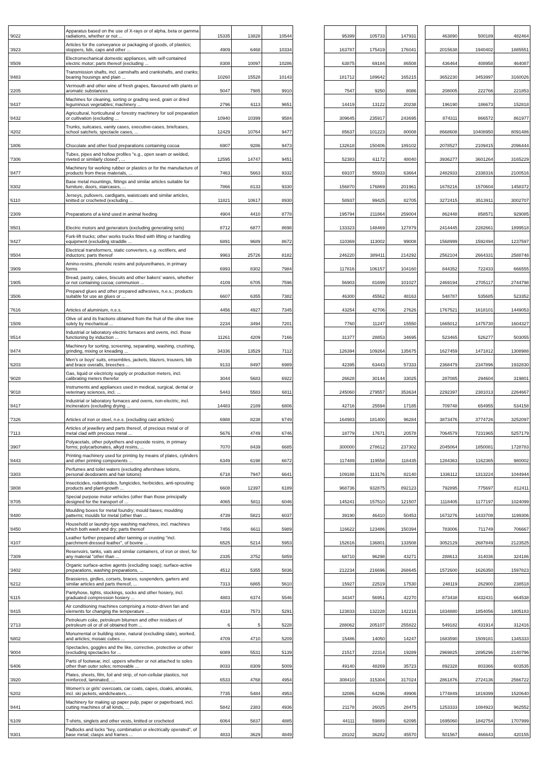| '9022 | Apparatus based on the use of X-rays or of alpha, beta or gamma radiations, whether or not ... | 15335 | 13828 | 10544 | | 95399 | 105733 | 147931 | | 463890 | 500189 | 482464 |
| '3923 | Articles for the conveyance or packaging of goods, of plastics; stoppers, lids, caps and other ... | 4909 | 6468 | 10334 | | 163787 | 175419 | 176041 | | 2015638 | 1940402 | 1885551 |
| '8509 | Electromechanical domestic appliances, with self-contained electric motor; parts thereof (excluding ... | 8308 | 10097 | 10286 | | 63875 | 69184 | 86508 | | 436464 | 408958 | 464087 |
| '8483 | Transmission shafts, incl. camshafts and crankshafts, and cranks; bearing housings and plain ... | 10260 | 15528 | 10143 | | 181712 | 189642 | 165215 | | 3652230 | 3453997 | 3160026 |
| '2205 | Vermouth and other wine of fresh grapes, flavoured with plants or aromatic substances | 5047 | 7985 | 9910 | | 7547 | 9250 | 8086 | | 208005 | 222766 | 221853 |
| '8437 | Machines for cleaning, sorting or grading seed, grain or dried leguminous vegetables; machinery ... | 2796 | 6113 | 9651 | | 14419 | 13122 | 20238 | | 196190 | 186673 | 152818 |
| '8432 | Agricultural, horticultural or forestry machinery for soil preparation or cultivation (excluding ... | 10940 | 10399 | 9584 | | 309645 | 235917 | 243695 | | 874311 | 866572 | 861977 |
| '4202 | Trunks, suitcases, vanity cases, executive-cases, briefcases, school satchels, spectacle cases, ... | 12429 | 10764 | 9477 | | 85637 | 101223 | 80008 | | 8668608 | 10408950 | 8091486 |
| '1806 | Chocolate and other food preparations containing cocoa | 6907 | 9286 | 9473 | | 132618 | 150406 | 189102 | | 2078527 | 2109415 | 2096444 |
| '7306 | Tubes, pipes and hollow profiles "e.g., open seam or welded, riveted or similarly closed", ... | 12595 | 14747 | 9451 | | 52383 | 61172 | 48040 | | 3936277 | 3601264 | 3165229 |
| '8477 | Machinery for working rubber or plastics or for the manufacture of products from these materials, ... | 7463 | 5663 | 9332 | | 69107 | 55933 | 63664 | | 2482933 | 2338316 | 2100516 |
| '8302 | Base metal mountings, fittings and similar articles suitable for furniture, doors, staircases, ... | 7866 | 8133 | 9330 | | 156870 | 176869 | 201961 | | 1678216 | 1570604 | 1458372 |
| '6110 | Jerseys, pullovers, cardigans, waistcoats and similar articles, knitted or crocheted (excluding ... | 11821 | 10617 | 8930 | | 58937 | 99425 | 82705 | | 3272415 | 3513911 | 3002707 |
| '2309 | Preparations of a kind used in animal feeding | 4904 | 4410 | 8778 | | 195794 | 211864 | 259004 | | 862448 | 858571 | 929085 |
| '8501 | Electric motors and generators (excluding generating sets) | 8712 | 6877 | 8698 | | 133323 | 148469 | 127879 | | 2414445 | 2282661 | 1899518 |
| '8427 | Fork-lift trucks; other works trucks fitted with lifting or handling equipment (excluding straddle ... | 6891 | 9689 | 8672 | | 110369 | 113002 | 99008 | | 1568999 | 1592494 | 1237597 |
| '8504 | Electrical transformers, static converters, e.g. rectifiers, and inductors; parts thereof | 9963 | 25726 | 8182 | | 246220 | 389411 | 214292 | | 2562104 | 2664331 | 2588748 |
| '3909 | Amino-resins, phenolic resins and polyurethanes, in primary forms | 6993 | 8302 | 7984 | | 117816 | 106157 | 104160 | | 844352 | 722433 | 666555 |
| '1905 | Bread, pastry, cakes, biscuits and other bakers' wares, whether or not containing cocoa; communion ... | 4109 | 6705 | 7596 | | 56903 | 81699 | 101027 | | 2469194 | 2705117 | 2744798 |
| '3506 | Prepared glues and other prepared adhesives, n.e.s.; products suitable for use as glues or ... | 6607 | 6355 | 7382 | | 46300 | 45562 | 48163 | | 548787 | 535685 | 523352 |
| '7616 | Articles of aluminium, n.e.s. | 4456 | 4927 | 7345 | | 43254 | 42706 | 27626 | | 1767521 | 1618101 | 1449053 |
| '1509 | Olive oil and its fractions obtained from the fruit of the olive tree solely by mechanical ... | 2234 | 3494 | 7201 | | 7760 | 11247 | 15550 | | 1665012 | 1475730 | 1604327 |
| '8514 | Industrial or laboratory electric furnaces and ovens, incl. those functioning by induction ... | 11261 | 4209 | 7166 | | 31377 | 28853 | 34695 | | 523465 | 526277 | 503055 |
| '8474 | Machinery for sorting, screening, separating, washing, crushing, grinding, mixing or kneading ... | 34336 | 13529 | 7112 | | 126394 | 109264 | 135675 | | 1627459 | 1471812 | 1308988 |
| '6203 | Men's or boys' suits, ensembles, jackets, blazers, trousers, bib and brace overalls, breeches ... | 9133 | 8497 | 6989 | | 42395 | 63443 | 57333 | | 2368479 | 2347896 | 1932830 |
| '9028 | Gas, liquid or electricity supply or production meters, incl. calibrating meters therefor | 3044 | 5683 | 6922 | | 26628 | 30144 | 33025 | | 287085 | 294604 | 319801 |
| '9018 | Instruments and appliances used in medical, surgical, dental or veterinary sciences, incl. ... | 5443 | 5583 | 6811 | | 245060 | 279557 | 353634 | | 2292397 | 2381013 | 2264667 |
| '8417 | Industrial or laboratory furnaces and ovens, non-electric, incl. incinerators (excluding drying ... | 14483 | 2189 | 6806 | | 42716 | 25594 | 17185 | | 709748 | 654955 | 534158 |
| '7326 | Articles of iron or steel, n.e.s. (excluding cast articles) | 6988 | 8238 | 6749 | | 164983 | 181400 | 96284 | | 3873476 | 3774726 | 3252097 |
| '7113 | Articles of jewellery and parts thereof, of precious metal or of metal clad with precious metal ... | 5676 | 4749 | 6746 | | 18779 | 17671 | 20578 | | 7064579 | 7231965 | 5257179 |
| '3907 | Polyacetals, other polyethers and epoxide resins, in primary forms; polycarbonates, alkyd resins, ... | 7070 | 8439 | 6685 | | 300000 | 278612 | 237302 | | 2045064 | 1850081 | 1728783 |
| '8443 | Printing machinery used for printing by means of plates, cylinders and other printing components ... | 6349 | 6198 | 6672 | | 117489 | 119558 | 118435 | | 1284363 | 1162365 | 980002 |
| '3303 | Perfumes and toilet waters (excluding aftershave lotions, personal deodorants and hair lotions) | 6718 | 7947 | 6641 | | 109188 | 113176 | 82140 | | 1336112 | 1313224 | 1044944 |
| '3808 | Insecticides, rodenticides, fungicides, herbicides, anti-sprouting products and plant-growth ... | 6608 | 12397 | 6189 | | 968736 | 932875 | 892123 | | 792895 | 775697 | 812411 |
| '8705 | Special purpose motor vehicles (other than those principally designed for the transport of ... | 4065 | 5811 | 6046 | | 145241 | 157510 | 121507 | | 1118405 | 1177197 | 1024099 |
| '8480 | Moulding boxes for metal foundry; mould bases; moulding patterns; moulds for metal (other than ... | 4739 | 5821 | 6037 | | 39190 | 46410 | 50453 | | 1673276 | 1433708 | 1199306 |
| '8450 | Household or laundry-type washing machines, incl. machines which both wash and dry; parts thereof | 7456 | 6611 | 5989 | | 116622 | 123486 | 150394 | | 783006 | 711749 | 706667 |
| '4107 | Leather further prepared after tanning or crusting "incl. parchment-dressed leather", of bovine ... | 6525 | 5214 | 5953 | | 152616 | 136801 | 133508 | | 3052129 | 2687849 | 2123525 |
| '7309 | Reservoirs, tanks, vats and similar containers, of iron or steel, for any material "other than ... | 2335 | 3752 | 5859 | | 68710 | 96298 | 43271 | | 288613 | 314036 | 324186 |
| '3402 | Organic surface-active agents (excluding soap); surface-active preparations, washing preparations, ... | 4512 | 5355 | 5836 | | 212234 | 216696 | 268645 | | 1572600 | 1626350 | 1597823 |
| '6212 | Brassieres, girdles, corsets, braces, suspenders, garters and similar articles and parts thereof, ... | 7313 | 6865 | 5610 | | 15927 | 22519 | 17530 | | 248119 | 262900 | 238518 |
| '6115 | Pantyhose, tights, stockings, socks and other hosiery, incl. graduated compression hosiery ... | 4883 | 6374 | 5546 | | 34347 | 56951 | 42270 | | 873438 | 832431 | 664538 |
| '8415 | Air conditioning machines comprising a motor-driven fan and elements for changing the temperature ... | 4318 | 7573 | 5291 | | 123833 | 132228 | 142216 | | 1834880 | 1854056 | 1805183 |
| '2713 | Petroleum coke, petroleum bitumen and other residues of petroleum oil or of oil obtained from ... | 6 | 5 | 5228 | | 288062 | 205107 | 255822 | | 549182 | 431914 | 312416 |
| '6802 | Monumental or building stone, natural (excluding slate), worked, and articles; mosaic cubes ... | 4709 | 4710 | 5209 | | 15486 | 14050 | 14247 | | 1683590 | 1509181 | 1345333 |
| '9004 | Spectacles, goggles and the like, corrective, protective or other (excluding spectacles for ... | 6089 | 5531 | 5139 | | 21517 | 22314 | 19289 | | 2969825 | 2895296 | 2140796 |
| '6406 | Parts of footwear, incl. uppers whether or not attached to soles other than outer soles; removable ... | 8033 | 8309 | 5009 | | 49140 | 48269 | 35723 | | 892328 | 803366 | 603535 |
| '3920 | Plates, sheets, film, foil and strip, of non-cellular plastics, not reinforced, laminated, ... | 6533 | 4768 | 4954 | | 308410 | 315304 | 317024 | | 2861876 | 2724136 | 2566722 |
| '6202 | Women's or girls' overcoats, car coats, capes, cloaks, anoraks, incl. ski jackets, windcheaters, ... | 7735 | 5484 | 4953 | | 32086 | 64296 | 49906 | | 1774849 | 1819399 | 1520640 |
| '8441 | Machinery for making up paper pulp, paper or paperboard, incl. cutting machines of all kinds, ... | 5842 | 2383 | 4936 | | 21178 | 26025 | 28475 | | 1253333 | 1084923 | 962552 |
| '6109 | T-shirts, singlets and other vests, knitted or crocheted | 6064 | 5837 | 4885 | | 44111 | 59889 | 62095 | | 1695060 | 1842754 | 1707999 |
| '8301 | Padlocks and locks "key, combination or electrically operated", of base metal; clasps and frames ... | 4833 | 3629 | 4849 | | 28102 | 36282 | 45570 | | 501567 | 466643 | 420155 |